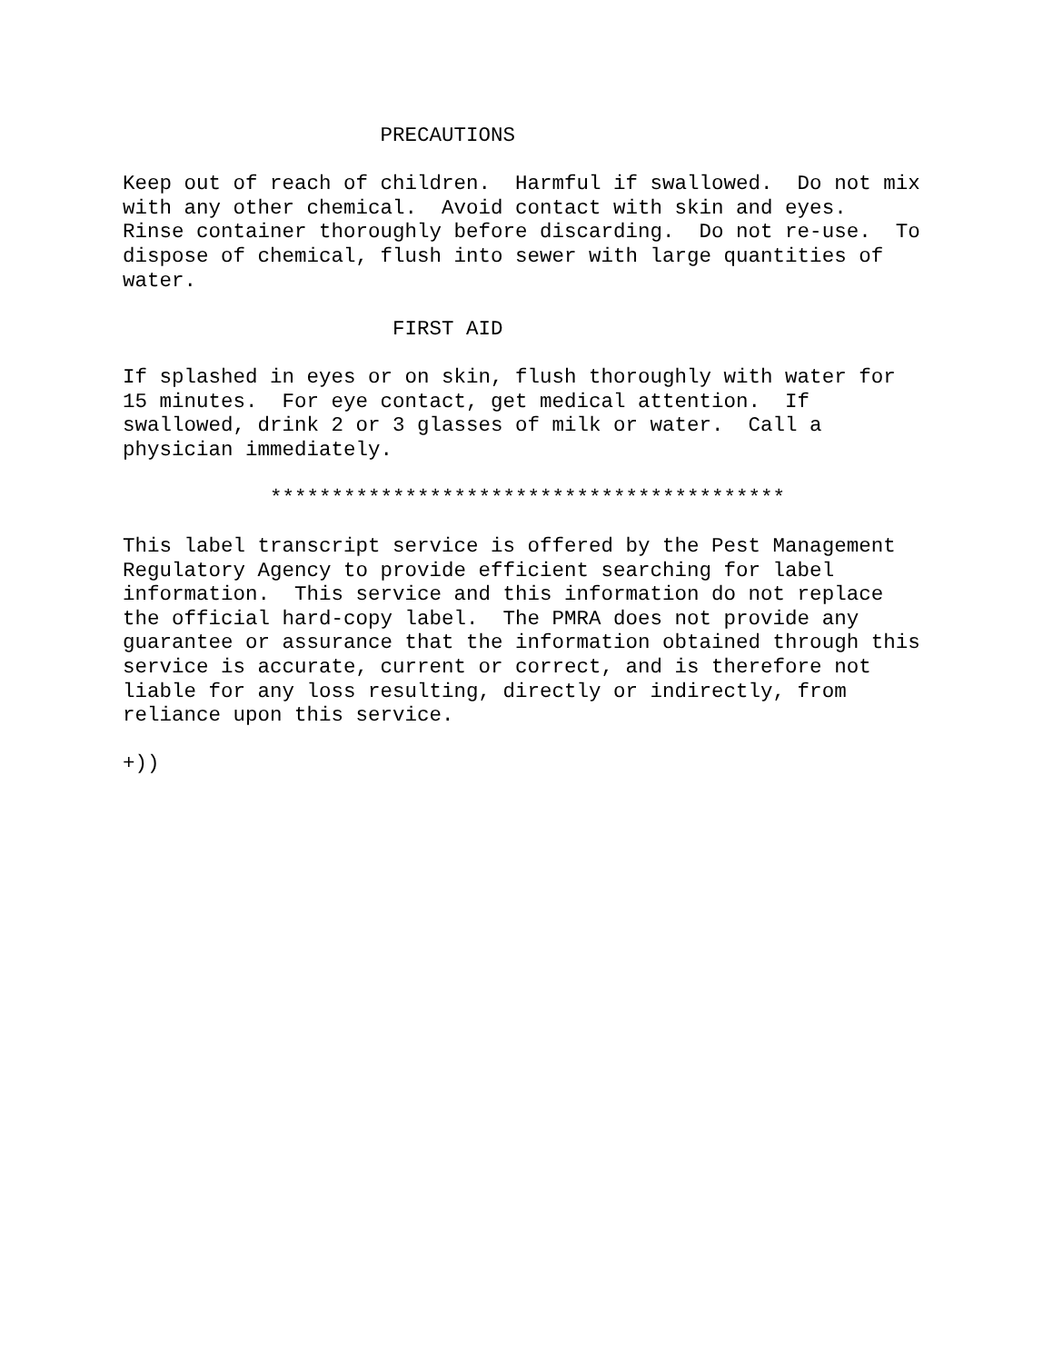PRECAUTIONS

Keep out of reach of children.  Harmful if swallowed.  Do not mix
with any other chemical.  Avoid contact with skin and eyes.
Rinse container thoroughly before discarding.  Do not re-use.  To
dispose of chemical, flush into sewer with large quantities of
water.

                      FIRST AID

If splashed in eyes or on skin, flush thoroughly with water for
15 minutes.  For eye contact, get medical attention.  If
swallowed, drink 2 or 3 glasses of milk or water.  Call a
physician immediately.

            ******************************************

This label transcript service is offered by the Pest Management
Regulatory Agency to provide efficient searching for label
information.  This service and this information do not replace
the official hard-copy label.  The PMRA does not provide any
guarantee or assurance that the information obtained through this
service is accurate, current or correct, and is therefore not
liable for any loss resulting, directly or indirectly, from
reliance upon this service.

+))